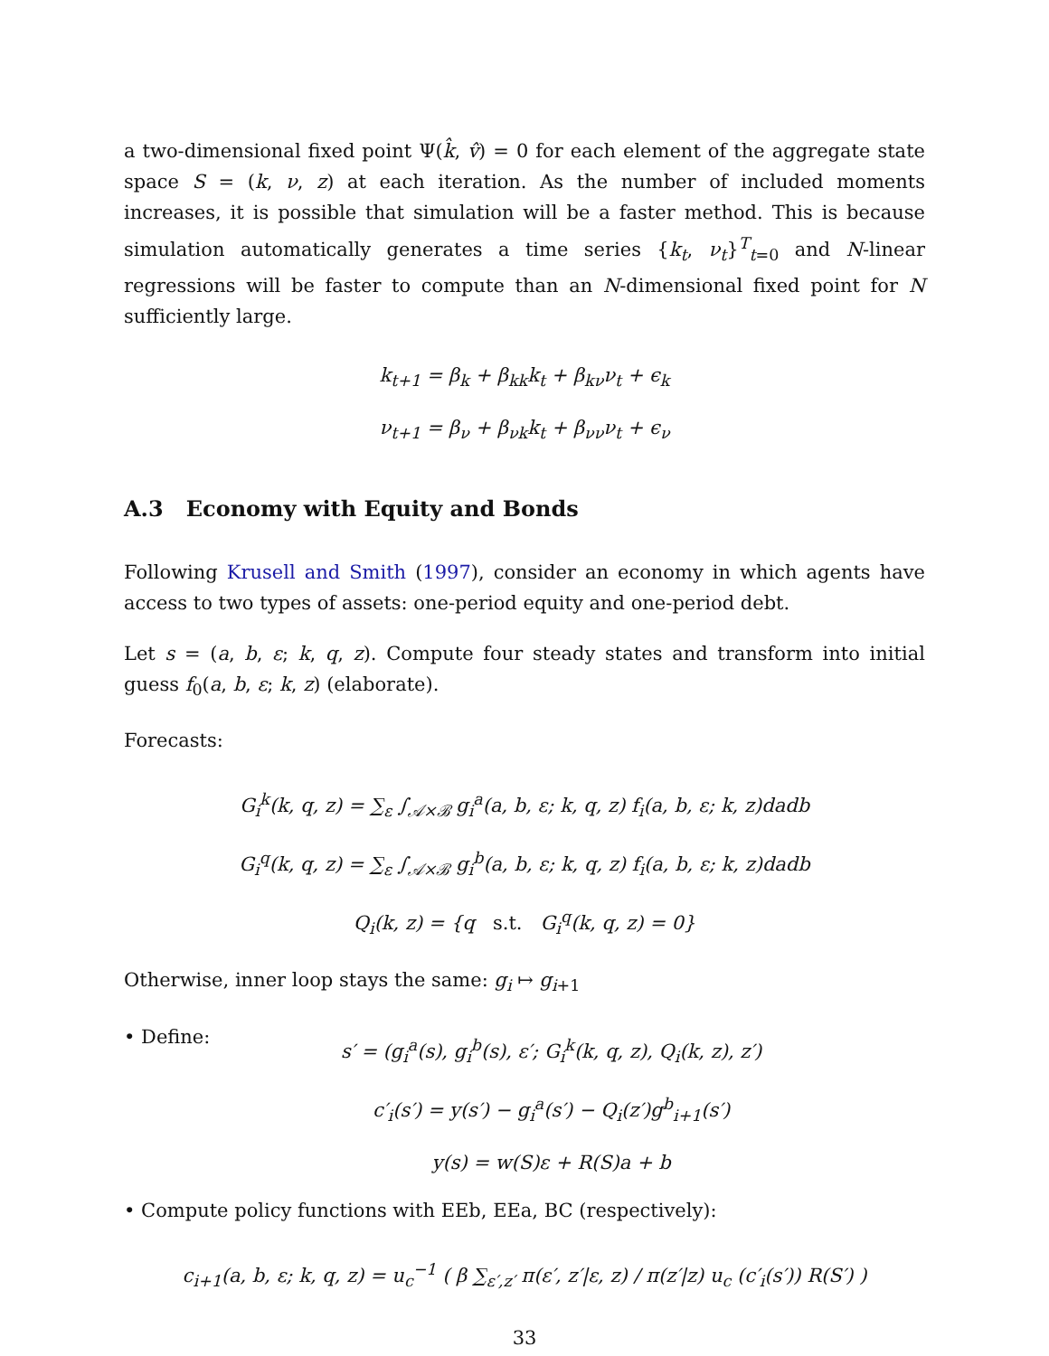a two-dimensional fixed point Ψ(k̂, v̂) = 0 for each element of the aggregate state space S = (k, ν, z) at each iteration. As the number of included moments increases, it is possible that simulation will be a faster method. This is because simulation automatically generates a time series {k<sub>t</sub>, ν<sub>t</sub>}<sup>T</sup><sub>t=0</sub> and N-linear regressions will be faster to compute than an N-dimensional fixed point for N sufficiently large.
k<sub>t+1</sub> = β<sub>k</sub> + β<sub>kk</sub>k<sub>t</sub> + β<sub>kν</sub>ν<sub>t</sub> + ϵ<sub>k</sub>
ν<sub>t+1</sub> = β<sub>ν</sub> + β<sub>νk</sub>k<sub>t</sub> + β<sub>νν</sub>ν<sub>t</sub> + ϵ<sub>ν</sub>
A.3 Economy with Equity and Bonds
Following Krusell and Smith (1997), consider an economy in which agents have access to two types of assets: one-period equity and one-period debt.
Let s = (a, b, ε; k, q, z). Compute four steady states and transform into initial guess f<sub>0</sub>(a, b, ε; k, z) (elaborate).
Forecasts:
G<sub>i</sub><sup>k</sup>(k, q, z) = ∑<sub>ε</sub> ∫<sub>𝒜×ℬ</sub> g<sub>i</sub><sup>a</sup>(a, b, ε; k, q, z) f<sub>i</sub>(a, b, ε; k, z)dadb
G<sub>i</sub><sup>q</sup>(k, q, z) = ∑<sub>ε</sub> ∫<sub>𝒜×ℬ</sub> g<sub>i</sub><sup>b</sup>(a, b, ε; k, q, z) f<sub>i</sub>(a, b, ε; k, z)dadb
Q<sub>i</sub>(k, z) = {q s.t. G<sub>i</sub><sup>q</sup>(k, q, z) = 0}
Otherwise, inner loop stays the same: g<sub>i</sub> ↦ g<sub>i</sub><sub>+1</sub>
• Define:
s′ = (g<sub>i</sub><sup>a</sup>(s), g<sub>i</sub><sup>b</sup>(s), ε′; G<sub>i</sub><sup>k</sup>(k, q, z), Q<sub>i</sub>(k, z), z′)
c′<sub>i</sub>(s′) = y(s′) − g<sub>i</sub><sup>a</sup>(s′) − Q<sub>i</sub>(z′)g<sup>b</sup><sub>i+1</sub>(s′)
y(s) = w(S)ε + R(S)a + b
• Compute policy functions with EEb, EEa, BC (respectively):
c<sub>i+1</sub>(a, b, ε; k, q, z) = u<sub>c</sub><sup>−1</sup> ( β ∑<sub>ε′,z′</sub> π(ε′, z′|ε, z) / π(z′|z) u<sub>c</sub> (c′<sub>i</sub>(s′)) R(S′) )
33